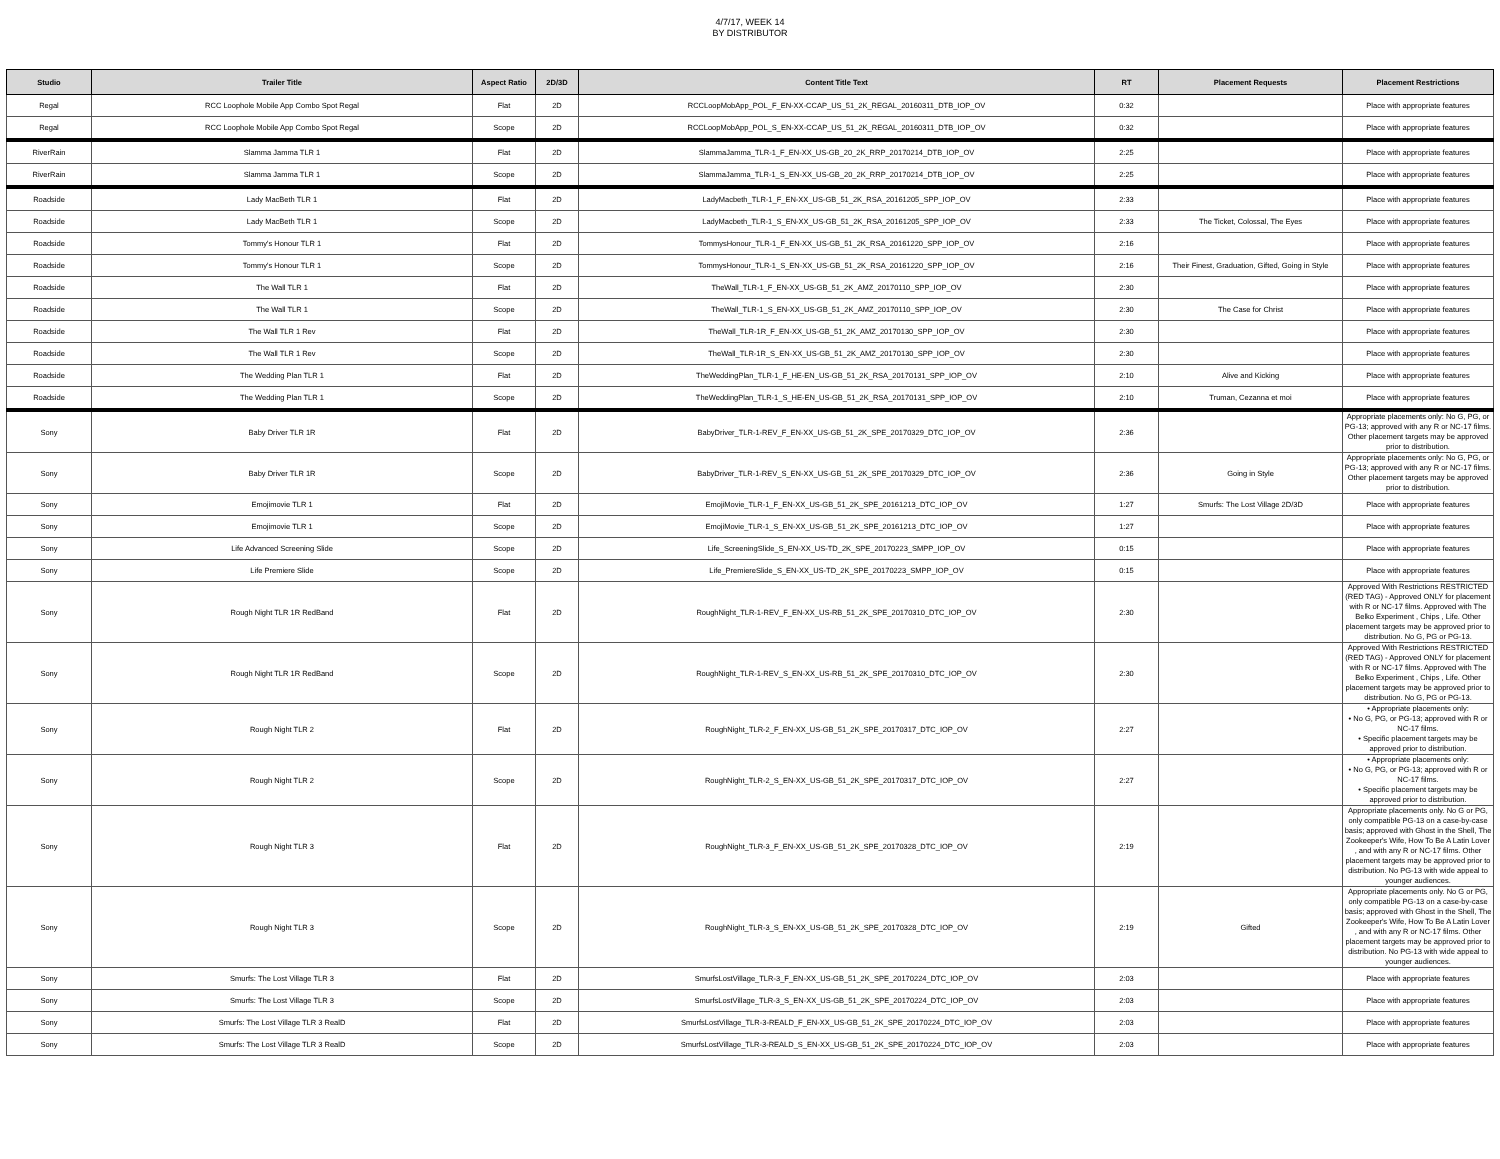4/7/17, WEEK 14
BY DISTRIBUTOR
| Studio | Trailer Title | Aspect Ratio | 2D/3D | Content Title Text | RT | Placement Requests | Placement Restrictions |
| --- | --- | --- | --- | --- | --- | --- | --- |
| Regal | RCC Loophole Mobile App Combo Spot Regal | Flat | 2D | RCCLoopMobApp_POL_F_EN-XX-CCAP_US_51_2K_REGAL_20160311_DTB_IOP_OV | 0:32 | | Place with appropriate features |
| Regal | RCC Loophole Mobile App Combo Spot Regal | Scope | 2D | RCCLoopMobApp_POL_S_EN-XX-CCAP_US_51_2K_REGAL_20160311_DTB_IOP_OV | 0:32 | | Place with appropriate features |
| RiverRain | Slamma Jamma TLR 1 | Flat | 2D | SlammaJamma_TLR-1_F_EN-XX_US-GB_20_2K_RRP_20170214_DTB_IOP_OV | 2:25 | | Place with appropriate features |
| RiverRain | Slamma Jamma TLR 1 | Scope | 2D | SlammaJamma_TLR-1_S_EN-XX_US-GB_20_2K_RRP_20170214_DTB_IOP_OV | 2:25 | | Place with appropriate features |
| Roadside | Lady MacBeth TLR 1 | Flat | 2D | LadyMacbeth_TLR-1_F_EN-XX_US-GB_51_2K_RSA_20161205_SPP_IOP_OV | 2:33 | | Place with appropriate features |
| Roadside | Lady MacBeth TLR 1 | Scope | 2D | LadyMacbeth_TLR-1_S_EN-XX_US-GB_51_2K_RSA_20161205_SPP_IOP_OV | 2:33 | The Ticket, Colossal, The Eyes | Place with appropriate features |
| Roadside | Tommy's Honour TLR 1 | Flat | 2D | TommysHonour_TLR-1_F_EN-XX_US-GB_51_2K_RSA_20161220_SPP_IOP_OV | 2:16 | | Place with appropriate features |
| Roadside | Tommy's Honour TLR 1 | Scope | 2D | TommysHonour_TLR-1_S_EN-XX_US-GB_51_2K_RSA_20161220_SPP_IOP_OV | 2:16 | Their Finest, Graduation, Gifted, Going in Style | Place with appropriate features |
| Roadside | The Wall TLR 1 | Flat | 2D | TheWall_TLR-1_F_EN-XX_US-GB_51_2K_AMZ_20170110_SPP_IOP_OV | 2:30 | | Place with appropriate features |
| Roadside | The Wall TLR 1 | Scope | 2D | TheWall_TLR-1_S_EN-XX_US-GB_51_2K_AMZ_20170110_SPP_IOP_OV | 2:30 | The Case for Christ | Place with appropriate features |
| Roadside | The Wall TLR 1 Rev | Flat | 2D | TheWall_TLR-1R_F_EN-XX_US-GB_51_2K_AMZ_20170130_SPP_IOP_OV | 2:30 | | Place with appropriate features |
| Roadside | The Wall TLR 1 Rev | Scope | 2D | TheWall_TLR-1R_S_EN-XX_US-GB_51_2K_AMZ_20170130_SPP_IOP_OV | 2:30 | | Place with appropriate features |
| Roadside | The Wedding Plan TLR 1 | Flat | 2D | TheWeddingPlan_TLR-1_F_HE-EN_US-GB_51_2K_RSA_20170131_SPP_IOP_OV | 2:10 | Alive and Kicking | Place with appropriate features |
| Roadside | The Wedding Plan TLR 1 | Scope | 2D | TheWeddingPlan_TLR-1_S_HE-EN_US-GB_51_2K_RSA_20170131_SPP_IOP_OV | 2:10 | Truman, Cezanna et moi | Place with appropriate features |
| Sony | Baby Driver TLR 1R | Flat | 2D | BabyDriver_TLR-1-REV_F_EN-XX_US-GB_51_2K_SPE_20170329_DTC_IOP_OV | 2:36 | | Appropriate placements only: No G, PG, or PG-13; approved with any R or NC-17 films. Other placement targets may be approved prior to distribution. |
| Sony | Baby Driver TLR 1R | Scope | 2D | BabyDriver_TLR-1-REV_S_EN-XX_US-GB_51_2K_SPE_20170329_DTC_IOP_OV | 2:36 | Going in Style | Appropriate placements only: No G, PG, or PG-13; approved with any R or NC-17 films. Other placement targets may be approved prior to distribution. |
| Sony | Emojimovie TLR 1 | Flat | 2D | EmojiMovie_TLR-1_F_EN-XX_US-GB_51_2K_SPE_20161213_DTC_IOP_OV | 1:27 | Smurfs: The Lost Village 2D/3D | Place with appropriate features |
| Sony | Emojimovie TLR 1 | Scope | 2D | EmojiMovie_TLR-1_S_EN-XX_US-GB_51_2K_SPE_20161213_DTC_IOP_OV | 1:27 | | Place with appropriate features |
| Sony | Life Advanced Screening Slide | Scope | 2D | Life_ScreeningSlide_S_EN-XX_US-TD_2K_SPE_20170223_SMPP_IOP_OV | 0:15 | | Place with appropriate features |
| Sony | Life Premiere Slide | Scope | 2D | Life_PremiereSlide_S_EN-XX_US-TD_2K_SPE_20170223_SMPP_IOP_OV | 0:15 | | Place with appropriate features |
| Sony | Rough Night TLR 1R RedBand | Flat | 2D | RoughNight_TLR-1-REV_F_EN-XX_US-RB_51_2K_SPE_20170310_DTC_IOP_OV | 2:30 | | Approved With Restrictions RESTRICTED (RED TAG) - Approved ONLY for placement with R or NC-17 films. Approved with The Belko Experiment , Chips , Life. Other placement targets may be approved prior to distribution. No G, PG or PG-13. |
| Sony | Rough Night TLR 1R RedBand | Scope | 2D | RoughNight_TLR-1-REV_S_EN-XX_US-RB_51_2K_SPE_20170310_DTC_IOP_OV | 2:30 | | Approved With Restrictions RESTRICTED (RED TAG) - Approved ONLY for placement with R or NC-17 films. Approved with The Belko Experiment , Chips , Life. Other placement targets may be approved prior to distribution. No G, PG or PG-13. |
| Sony | Rough Night TLR 2 | Flat | 2D | RoughNight_TLR-2_F_EN-XX_US-GB_51_2K_SPE_20170317_DTC_IOP_OV | 2:27 | | • Appropriate placements only: • No G, PG, or PG-13; approved with R or NC-17 films. • Specific placement targets may be approved prior to distribution. |
| Sony | Rough Night TLR 2 | Scope | 2D | RoughNight_TLR-2_S_EN-XX_US-GB_51_2K_SPE_20170317_DTC_IOP_OV | 2:27 | | • Appropriate placements only: • No G, PG, or PG-13; approved with R or NC-17 films. • Specific placement targets may be approved prior to distribution. |
| Sony | Rough Night TLR 3 | Flat | 2D | RoughNight_TLR-3_F_EN-XX_US-GB_51_2K_SPE_20170328_DTC_IOP_OV | 2:19 | | Appropriate placements only. No G or PG, only compatible PG-13 on a case-by-case basis; approved with Ghost in the Shell, The Zookeeper's Wife, How To Be A Latin Lover , and with any R or NC-17 films. Other placement targets may be approved prior to distribution. No PG-13 with wide appeal to younger audiences. |
| Sony | Rough Night TLR 3 | Scope | 2D | RoughNight_TLR-3_S_EN-XX_US-GB_51_2K_SPE_20170328_DTC_IOP_OV | 2:19 | Gifted | Appropriate placements only. No G or PG, only compatible PG-13 on a case-by-case basis; approved with Ghost in the Shell, The Zookeeper's Wife, How To Be A Latin Lover , and with any R or NC-17 films. Other placement targets may be approved prior to distribution. No PG-13 with wide appeal to younger audiences. |
| Sony | Smurfs: The Lost Village TLR 3 | Flat | 2D | SmurfsLostVillage_TLR-3_F_EN-XX_US-GB_51_2K_SPE_20170224_DTC_IOP_OV | 2:03 | | Place with appropriate features |
| Sony | Smurfs: The Lost Village TLR 3 | Scope | 2D | SmurfsLostVillage_TLR-3_S_EN-XX_US-GB_51_2K_SPE_20170224_DTC_IOP_OV | 2:03 | | Place with appropriate features |
| Sony | Smurfs: The Lost Village TLR 3 RealD | Flat | 2D | SmurfsLostVillage_TLR-3-REALD_F_EN-XX_US-GB_51_2K_SPE_20170224_DTC_IOP_OV | 2:03 | | Place with appropriate features |
| Sony | Smurfs: The Lost Village TLR 3 RealD | Scope | 2D | SmurfsLostVillage_TLR-3-REALD_S_EN-XX_US-GB_51_2K_SPE_20170224_DTC_IOP_OV | 2:03 | | Place with appropriate features |